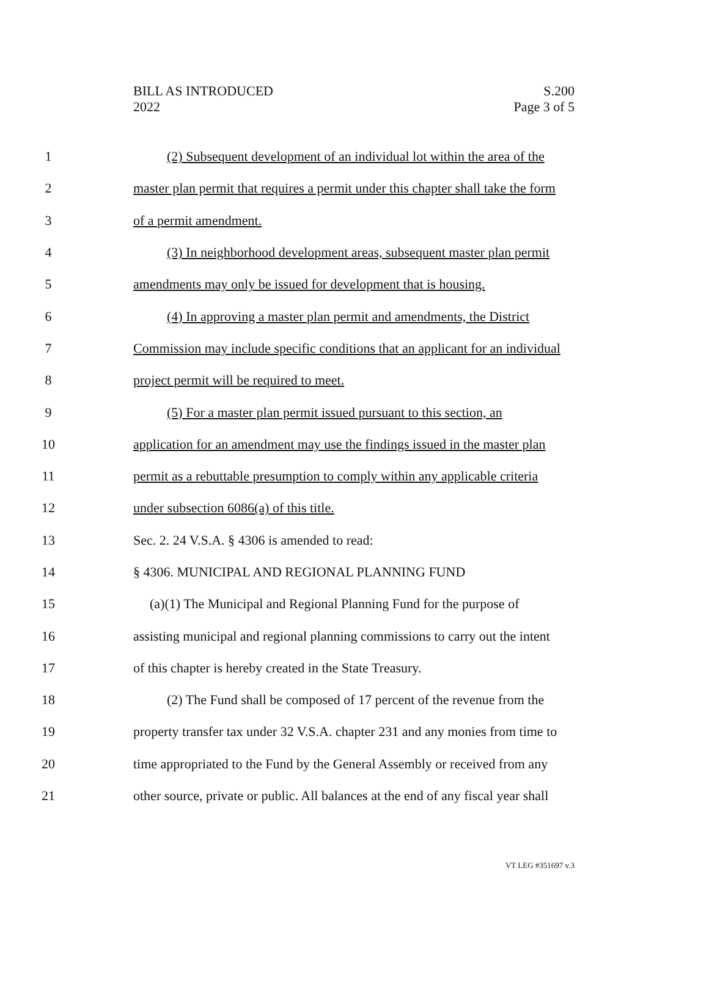BILL AS INTRODUCED
2022
S.200
Page 3 of 5
1 (2) Subsequent development of an individual lot within the area of the
2 master plan permit that requires a permit under this chapter shall take the form
3 of a permit amendment.
4 (3) In neighborhood development areas, subsequent master plan permit
5 amendments may only be issued for development that is housing.
6 (4) In approving a master plan permit and amendments, the District
7 Commission may include specific conditions that an applicant for an individual
8 project permit will be required to meet.
9 (5) For a master plan permit issued pursuant to this section, an
10 application for an amendment may use the findings issued in the master plan
11 permit as a rebuttable presumption to comply within any applicable criteria
12 under subsection 6086(a) of this title.
13 Sec. 2. 24 V.S.A. § 4306 is amended to read:
14 § 4306. MUNICIPAL AND REGIONAL PLANNING FUND
15 (a)(1) The Municipal and Regional Planning Fund for the purpose of
16 assisting municipal and regional planning commissions to carry out the intent
17 of this chapter is hereby created in the State Treasury.
18 (2) The Fund shall be composed of 17 percent of the revenue from the
19 property transfer tax under 32 V.S.A. chapter 231 and any monies from time to
20 time appropriated to the Fund by the General Assembly or received from any
21 other source, private or public. All balances at the end of any fiscal year shall
VT LEG #351697 v.3